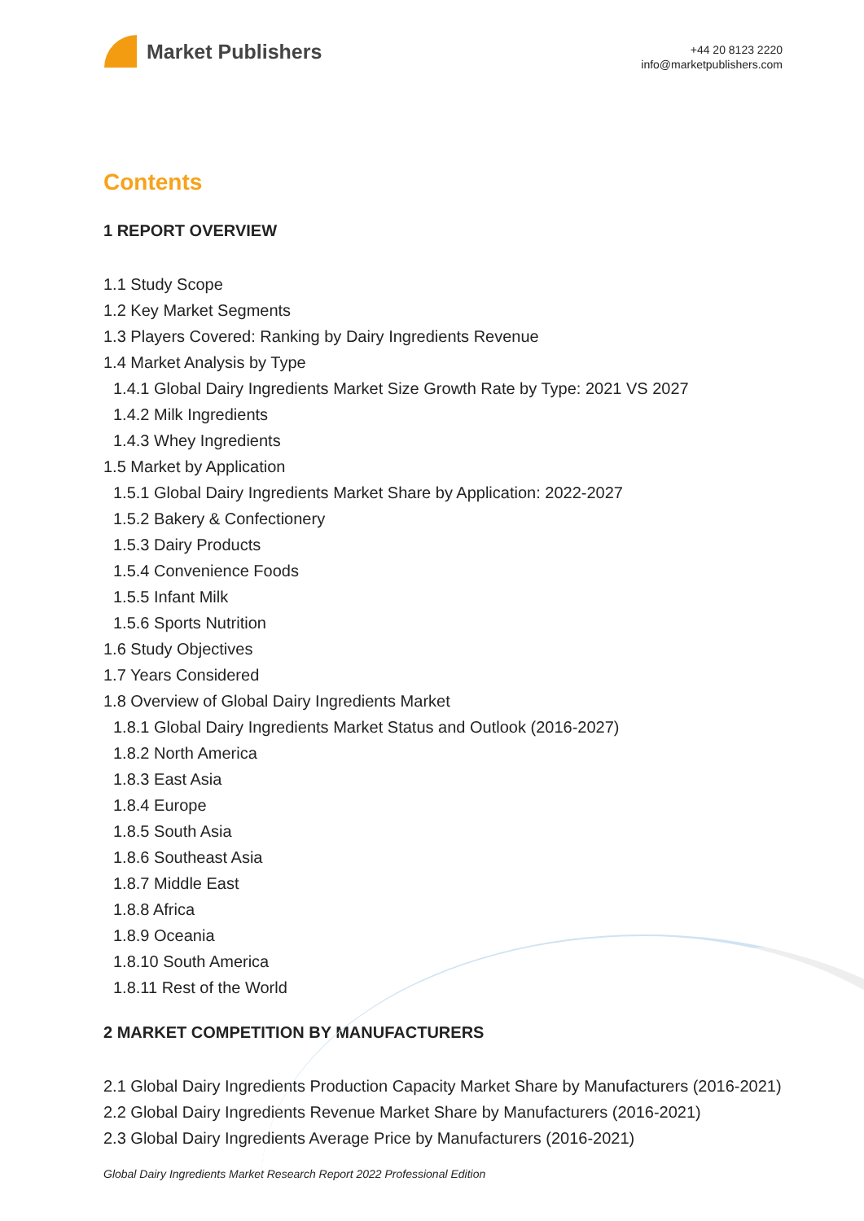Market Publishers
+44 20 8123 2220
info@marketpublishers.com
Contents
1 REPORT OVERVIEW
1.1 Study Scope
1.2 Key Market Segments
1.3 Players Covered: Ranking by Dairy Ingredients Revenue
1.4 Market Analysis by Type
1.4.1 Global Dairy Ingredients Market Size Growth Rate by Type: 2021 VS 2027
1.4.2 Milk Ingredients
1.4.3 Whey Ingredients
1.5 Market by Application
1.5.1 Global Dairy Ingredients Market Share by Application: 2022-2027
1.5.2 Bakery & Confectionery
1.5.3 Dairy Products
1.5.4 Convenience Foods
1.5.5 Infant Milk
1.5.6 Sports Nutrition
1.6 Study Objectives
1.7 Years Considered
1.8 Overview of Global Dairy Ingredients Market
1.8.1 Global Dairy Ingredients Market Status and Outlook (2016-2027)
1.8.2 North America
1.8.3 East Asia
1.8.4 Europe
1.8.5 South Asia
1.8.6 Southeast Asia
1.8.7 Middle East
1.8.8 Africa
1.8.9 Oceania
1.8.10 South America
1.8.11 Rest of the World
2 MARKET COMPETITION BY MANUFACTURERS
2.1 Global Dairy Ingredients Production Capacity Market Share by Manufacturers (2016-2021)
2.2 Global Dairy Ingredients Revenue Market Share by Manufacturers (2016-2021)
2.3 Global Dairy Ingredients Average Price by Manufacturers (2016-2021)
Global Dairy Ingredients Market Research Report 2022 Professional Edition